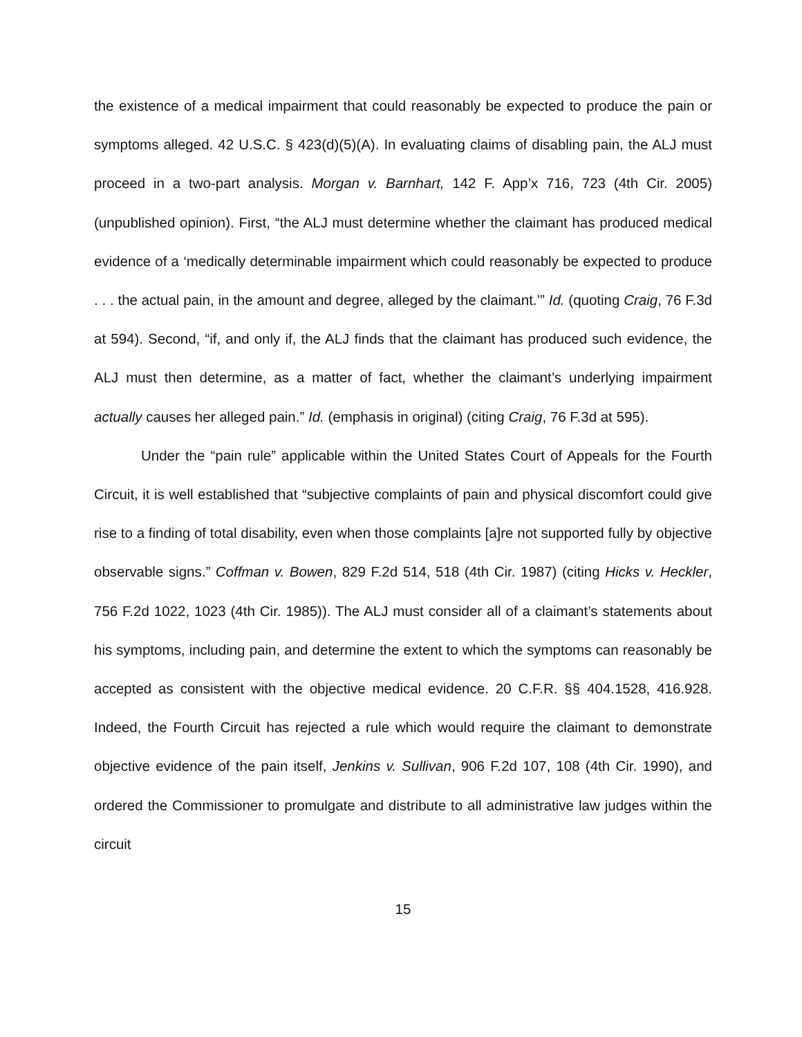the existence of a medical impairment that could reasonably be expected to produce the pain or symptoms alleged. 42 U.S.C. § 423(d)(5)(A). In evaluating claims of disabling pain, the ALJ must proceed in a two-part analysis. Morgan v. Barnhart, 142 F. App’x 716, 723 (4th Cir. 2005) (unpublished opinion). First, “the ALJ must determine whether the claimant has produced medical evidence of a ‘medically determinable impairment which could reasonably be expected to produce . . . the actual pain, in the amount and degree, alleged by the claimant.’” Id. (quoting Craig, 76 F.3d at 594). Second, “if, and only if, the ALJ finds that the claimant has produced such evidence, the ALJ must then determine, as a matter of fact, whether the claimant’s underlying impairment actually causes her alleged pain.” Id. (emphasis in original) (citing Craig, 76 F.3d at 595).
Under the “pain rule” applicable within the United States Court of Appeals for the Fourth Circuit, it is well established that “subjective complaints of pain and physical discomfort could give rise to a finding of total disability, even when those complaints [a]re not supported fully by objective observable signs.” Coffman v. Bowen, 829 F.2d 514, 518 (4th Cir. 1987) (citing Hicks v. Heckler, 756 F.2d 1022, 1023 (4th Cir. 1985)). The ALJ must consider all of a claimant’s statements about his symptoms, including pain, and determine the extent to which the symptoms can reasonably be accepted as consistent with the objective medical evidence. 20 C.F.R. §§ 404.1528, 416.928. Indeed, the Fourth Circuit has rejected a rule which would require the claimant to demonstrate objective evidence of the pain itself, Jenkins v. Sullivan, 906 F.2d 107, 108 (4th Cir. 1990), and ordered the Commissioner to promulgate and distribute to all administrative law judges within the circuit
15